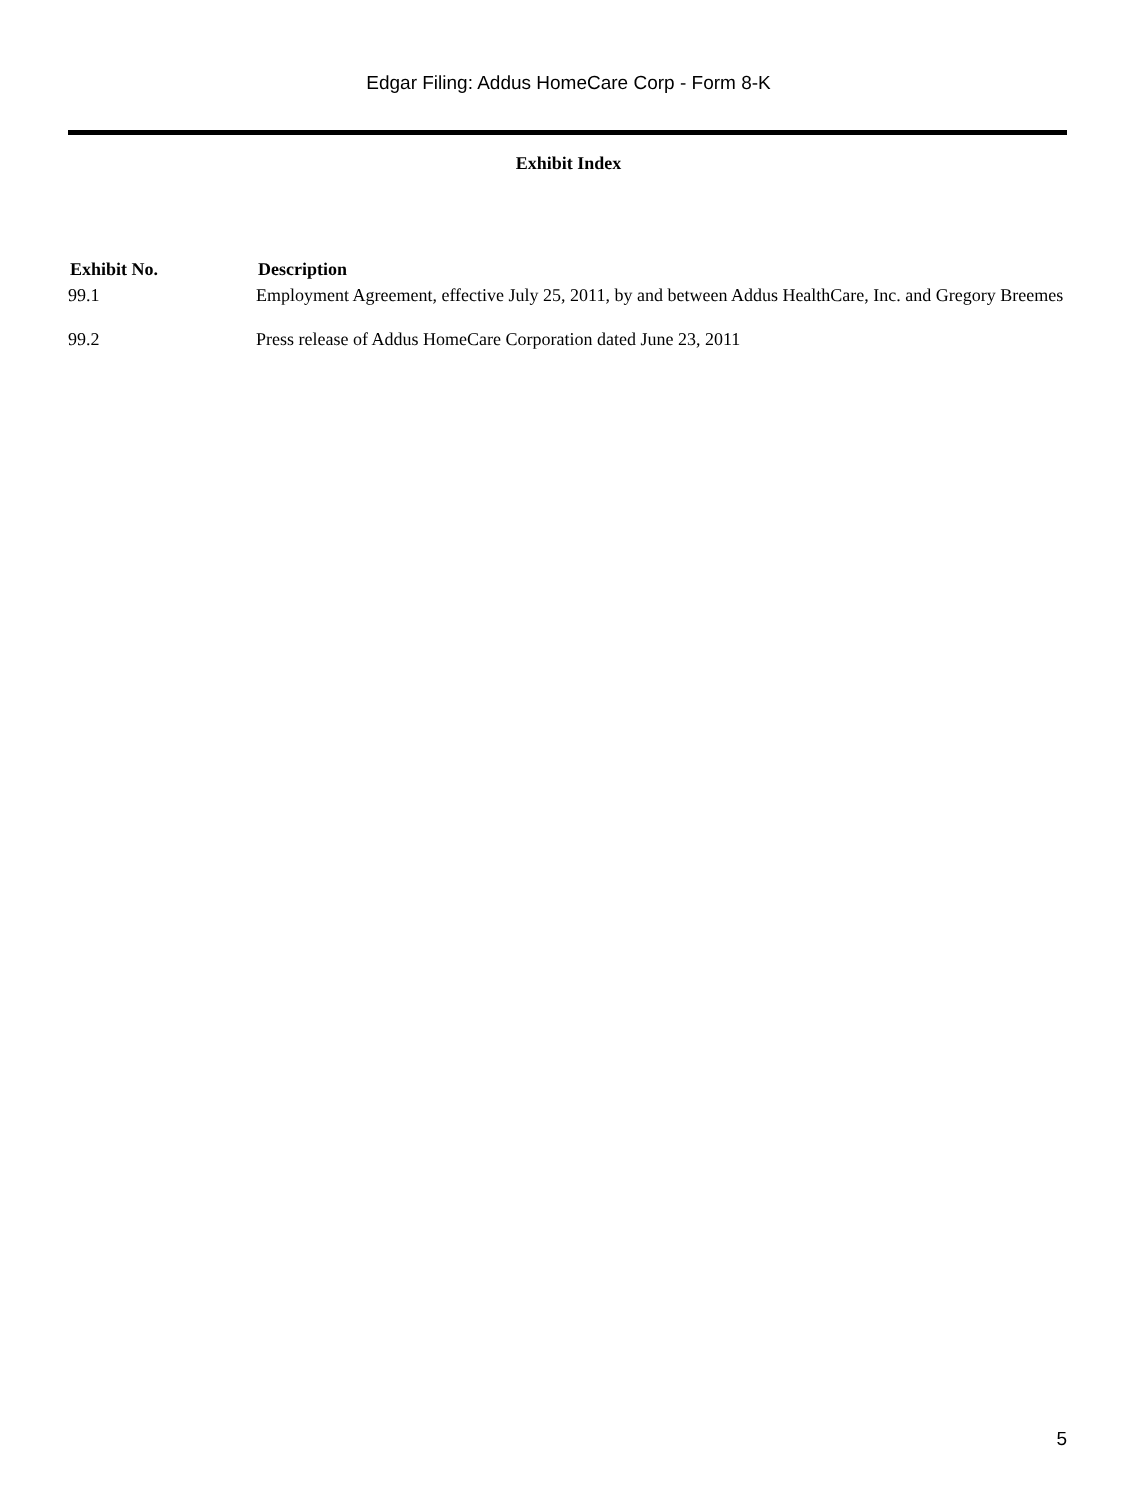Edgar Filing: Addus HomeCare Corp - Form 8-K
Exhibit Index
| Exhibit No. | Description |
| --- | --- |
| 99.1 | Employment Agreement, effective July 25, 2011, by and between Addus HealthCare, Inc. and Gregory Breemes |
| 99.2 | Press release of Addus HomeCare Corporation dated June 23, 2011 |
5